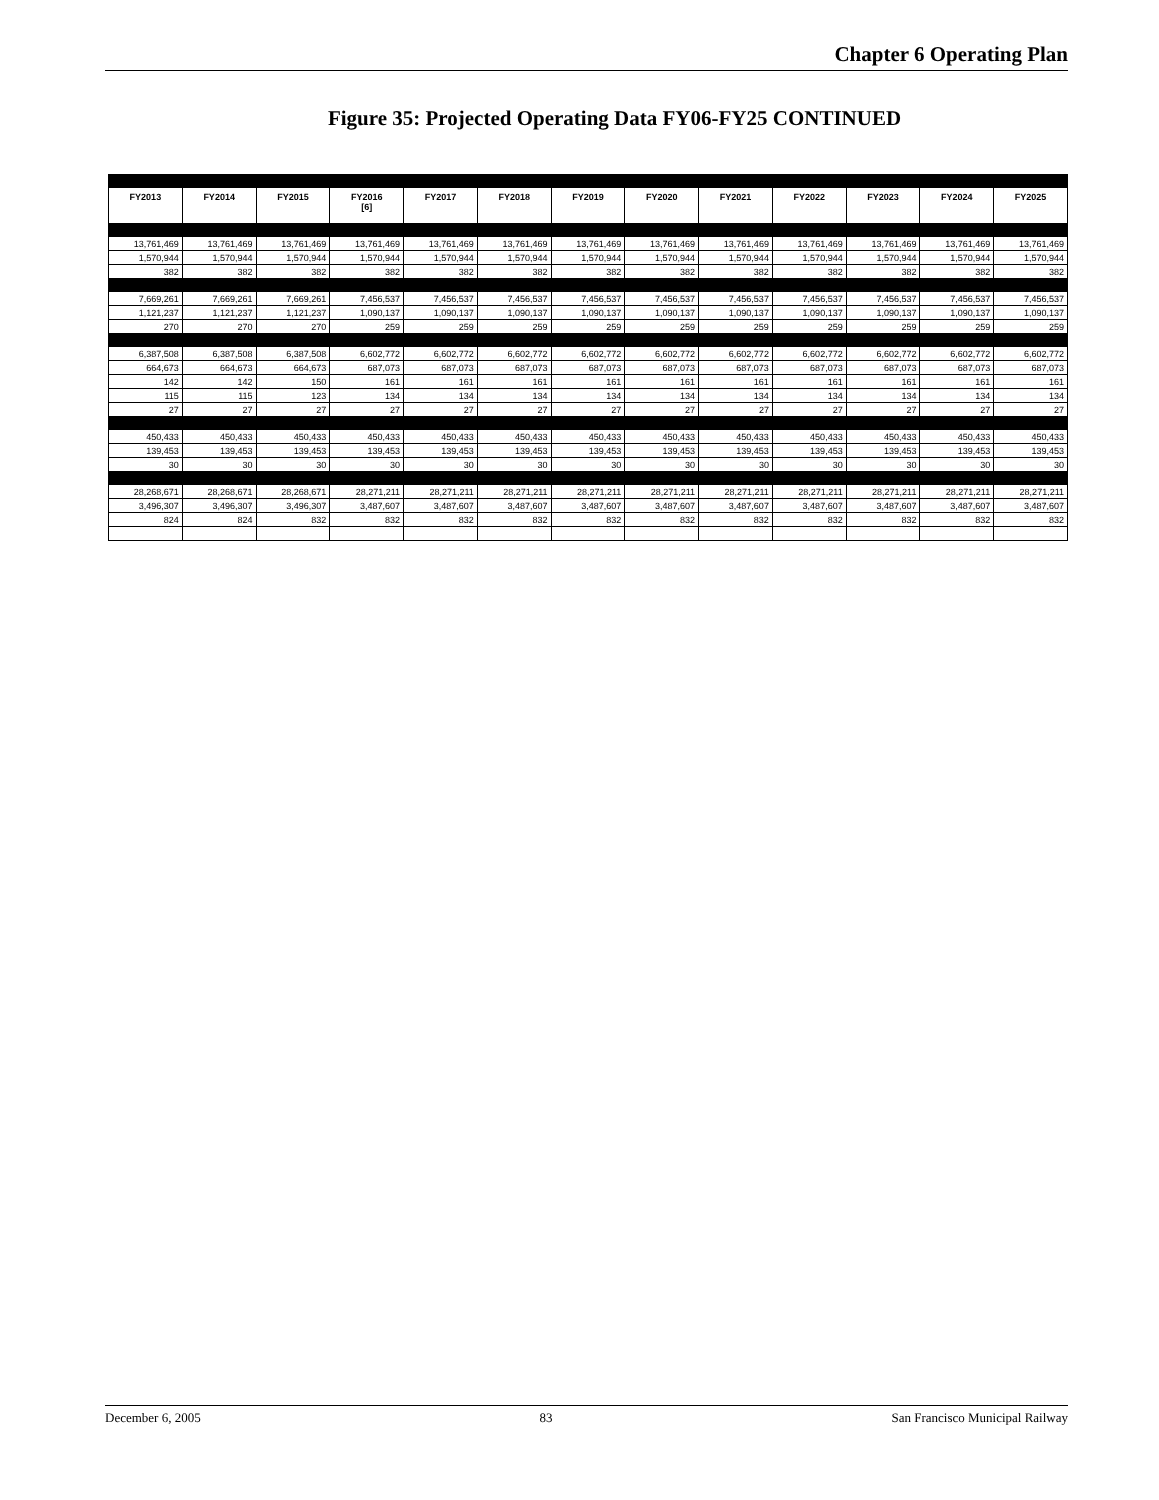Chapter 6 Operating Plan
Figure 35: Projected Operating Data FY06-FY25 CONTINUED
| FY2013 | FY2014 | FY2015 | FY2016 [6] | FY2017 | FY2018 | FY2019 | FY2020 | FY2021 | FY2022 | FY2023 | FY2024 | FY2025 |
| --- | --- | --- | --- | --- | --- | --- | --- | --- | --- | --- | --- | --- |
| 13,761,469 | 13,761,469 | 13,761,469 | 13,761,469 | 13,761,469 | 13,761,469 | 13,761,469 | 13,761,469 | 13,761,469 | 13,761,469 | 13,761,469 | 13,761,469 | 13,761,469 |
| 1,570,944 | 1,570,944 | 1,570,944 | 1,570,944 | 1,570,944 | 1,570,944 | 1,570,944 | 1,570,944 | 1,570,944 | 1,570,944 | 1,570,944 | 1,570,944 | 1,570,944 |
| 382 | 382 | 382 | 382 | 382 | 382 | 382 | 382 | 382 | 382 | 382 | 382 | 382 |
| 7,669,261 | 7,669,261 | 7,669,261 | 7,456,537 | 7,456,537 | 7,456,537 | 7,456,537 | 7,456,537 | 7,456,537 | 7,456,537 | 7,456,537 | 7,456,537 | 7,456,537 |
| 1,121,237 | 1,121,237 | 1,121,237 | 1,090,137 | 1,090,137 | 1,090,137 | 1,090,137 | 1,090,137 | 1,090,137 | 1,090,137 | 1,090,137 | 1,090,137 | 1,090,137 |
| 270 | 270 | 270 | 259 | 259 | 259 | 259 | 259 | 259 | 259 | 259 | 259 | 259 |
| 6,387,508 | 6,387,508 | 6,387,508 | 6,602,772 | 6,602,772 | 6,602,772 | 6,602,772 | 6,602,772 | 6,602,772 | 6,602,772 | 6,602,772 | 6,602,772 | 6,602,772 |
| 664,673 | 664,673 | 664,673 | 687,073 | 687,073 | 687,073 | 687,073 | 687,073 | 687,073 | 687,073 | 687,073 | 687,073 | 687,073 |
| 142 | 142 | 150 | 161 | 161 | 161 | 161 | 161 | 161 | 161 | 161 | 161 | 161 |
| 115 | 115 | 123 | 134 | 134 | 134 | 134 | 134 | 134 | 134 | 134 | 134 | 134 |
| 27 | 27 | 27 | 27 | 27 | 27 | 27 | 27 | 27 | 27 | 27 | 27 | 27 |
| 450,433 | 450,433 | 450,433 | 450,433 | 450,433 | 450,433 | 450,433 | 450,433 | 450,433 | 450,433 | 450,433 | 450,433 | 450,433 |
| 139,453 | 139,453 | 139,453 | 139,453 | 139,453 | 139,453 | 139,453 | 139,453 | 139,453 | 139,453 | 139,453 | 139,453 | 139,453 |
| 30 | 30 | 30 | 30 | 30 | 30 | 30 | 30 | 30 | 30 | 30 | 30 | 30 |
| 28,268,671 | 28,268,671 | 28,268,671 | 28,271,211 | 28,271,211 | 28,271,211 | 28,271,211 | 28,271,211 | 28,271,211 | 28,271,211 | 28,271,211 | 28,271,211 | 28,271,211 |
| 3,496,307 | 3,496,307 | 3,496,307 | 3,487,607 | 3,487,607 | 3,487,607 | 3,487,607 | 3,487,607 | 3,487,607 | 3,487,607 | 3,487,607 | 3,487,607 | 3,487,607 |
| 824 | 824 | 832 | 832 | 832 | 832 | 832 | 832 | 832 | 832 | 832 | 832 | 832 |
December 6, 2005 83 San Francisco Municipal Railway